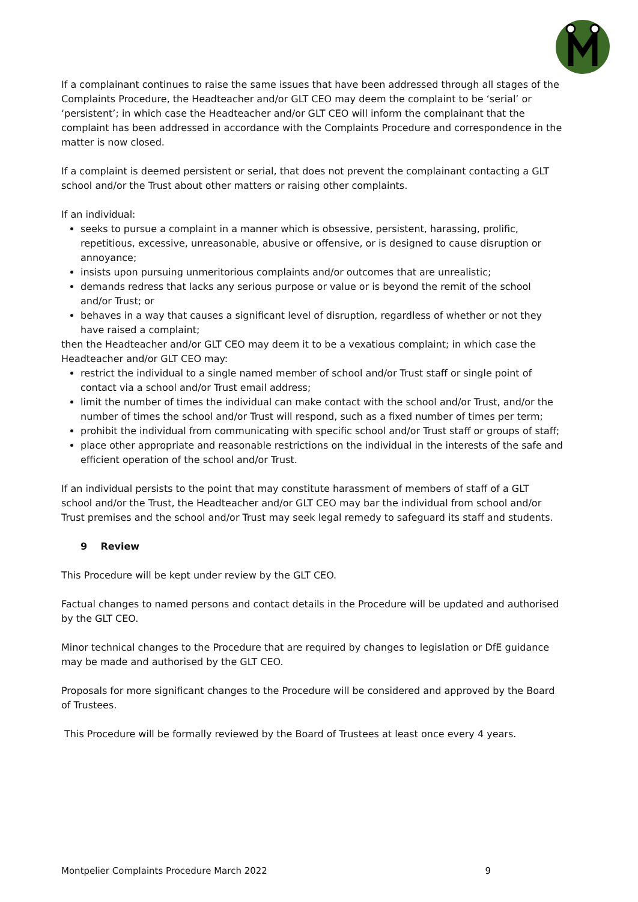If a complainant continues to raise the same issues that have been addressed through all stages of the Complaints Procedure, the Headteacher and/or GLT CEO may deem the complaint to be ‘serial’ or ‘persistent’; in which case the Headteacher and/or GLT CEO will inform the complainant that the complaint has been addressed in accordance with the Complaints Procedure and correspondence in the matter is now closed.
If a complaint is deemed persistent or serial, that does not prevent the complainant contacting a GLT school and/or the Trust about other matters or raising other complaints.
If an individual:
seeks to pursue a complaint in a manner which is obsessive, persistent, harassing, prolific, repetitious, excessive, unreasonable, abusive or offensive, or is designed to cause disruption or annoyance;
insists upon pursuing unmeritorious complaints and/or outcomes that are unrealistic;
demands redress that lacks any serious purpose or value or is beyond the remit of the school and/or Trust; or
behaves in a way that causes a significant level of disruption, regardless of whether or not they have raised a complaint;
then the Headteacher and/or GLT CEO may deem it to be a vexatious complaint; in which case the Headteacher and/or GLT CEO may:
restrict the individual to a single named member of school and/or Trust staff or single point of contact via a school and/or Trust email address;
limit the number of times the individual can make contact with the school and/or Trust, and/or the number of times the school and/or Trust will respond, such as a fixed number of times per term;
prohibit the individual from communicating with specific school and/or Trust staff or groups of staff;
place other appropriate and reasonable restrictions on the individual in the interests of the safe and efficient operation of the school and/or Trust.
If an individual persists to the point that may constitute harassment of members of staff of a GLT school and/or the Trust, the Headteacher and/or GLT CEO may bar the individual from school and/or Trust premises and the school and/or Trust may seek legal remedy to safeguard its staff and students.
9 Review
This Procedure will be kept under review by the GLT CEO.
Factual changes to named persons and contact details in the Procedure will be updated and authorised by the GLT CEO.
Minor technical changes to the Procedure that are required by changes to legislation or DfE guidance may be made and authorised by the GLT CEO.
Proposals for more significant changes to the Procedure will be considered and approved by the Board of Trustees.
This Procedure will be formally reviewed by the Board of Trustees at least once every 4 years.
Montpelier Complaints Procedure March 2022 9